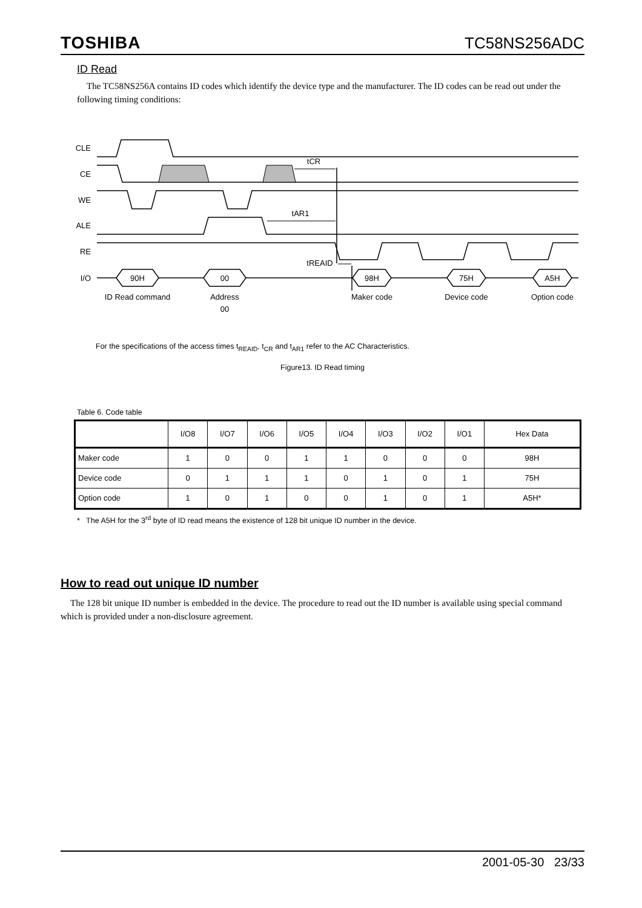TOSHIBA TC58NS256ADC
ID Read
The TC58NS256A contains ID codes which identify the device type and the manufacturer. The ID codes can be read out under the following timing conditions:
90H
00
98H
75H
A5H
ID Read command
Address
00
Maker code
Device code
Option code
tCR
tAR1
tREAID
CLE
CE
WE
ALE
RE
I/O
For the specifications of the access times t<sub>REAID</sub>, t<sub>CR</sub> and t<sub>AR1</sub> refer to the AC Characteristics.
Figure13. ID Read timing
Table 6. Code table
| | I/O8 | I/O7 | I/O6 | I/O5 | I/O4 | I/O3 | I/O2 | I/O1 | Hex Data |
| --- | --- | --- | --- | --- | --- | --- | --- | --- | --- |
| Maker code | 1 | 0 | 0 | 1 | 1 | 0 | 0 | 0 | 98H |
| Device code | 0 | 1 | 1 | 1 | 0 | 1 | 0 | 1 | 75H |
| Option code | 1 | 0 | 1 | 0 | 0 | 1 | 0 | 1 | A5H* |
* The A5H for the 3<sup>rd</sup> byte of ID read means the existence of 128 bit unique ID number in the device.
How to read out unique ID number
The 128 bit unique ID number is embedded in the device. The procedure to read out the ID number is available using special command which is provided under a non-disclosure agreement.
2001-05-30 23/33